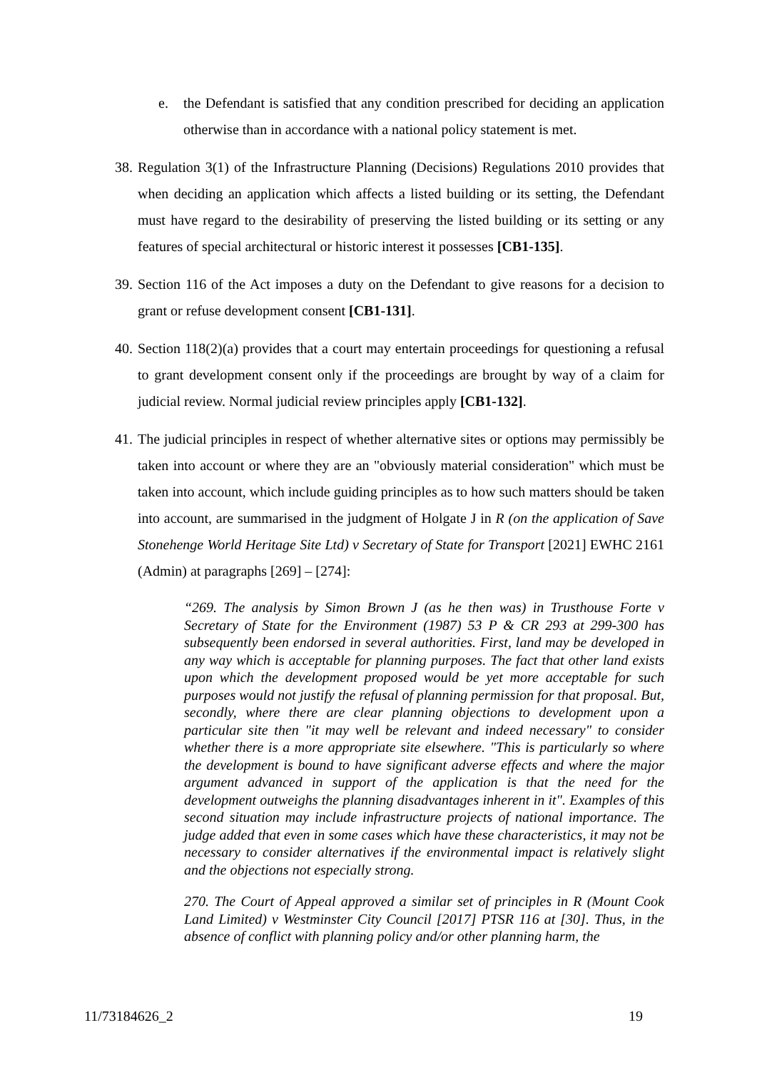e. the Defendant is satisfied that any condition prescribed for deciding an application otherwise than in accordance with a national policy statement is met.
38. Regulation 3(1) of the Infrastructure Planning (Decisions) Regulations 2010 provides that when deciding an application which affects a listed building or its setting, the Defendant must have regard to the desirability of preserving the listed building or its setting or any features of special architectural or historic interest it possesses [CB1-135].
39. Section 116 of the Act imposes a duty on the Defendant to give reasons for a decision to grant or refuse development consent [CB1-131].
40. Section 118(2)(a) provides that a court may entertain proceedings for questioning a refusal to grant development consent only if the proceedings are brought by way of a claim for judicial review. Normal judicial review principles apply [CB1-132].
41. The judicial principles in respect of whether alternative sites or options may permissibly be taken into account or where they are an "obviously material consideration" which must be taken into account, which include guiding principles as to how such matters should be taken into account, are summarised in the judgment of Holgate J in R (on the application of Save Stonehenge World Heritage Site Ltd) v Secretary of State for Transport [2021] EWHC 2161 (Admin) at paragraphs [269] – [274]:
“269. The analysis by Simon Brown J (as he then was) in Trusthouse Forte v Secretary of State for the Environment (1987) 53 P & CR 293 at 299-300 has subsequently been endorsed in several authorities. First, land may be developed in any way which is acceptable for planning purposes. The fact that other land exists upon which the development proposed would be yet more acceptable for such purposes would not justify the refusal of planning permission for that proposal. But, secondly, where there are clear planning objections to development upon a particular site then "it may well be relevant and indeed necessary" to consider whether there is a more appropriate site elsewhere. "This is particularly so where the development is bound to have significant adverse effects and where the major argument advanced in support of the application is that the need for the development outweighs the planning disadvantages inherent in it". Examples of this second situation may include infrastructure projects of national importance. The judge added that even in some cases which have these characteristics, it may not be necessary to consider alternatives if the environmental impact is relatively slight and the objections not especially strong.
270. The Court of Appeal approved a similar set of principles in R (Mount Cook Land Limited) v Westminster City Council [2017] PTSR 116 at [30]. Thus, in the absence of conflict with planning policy and/or other planning harm, the
11/73184626_2 19